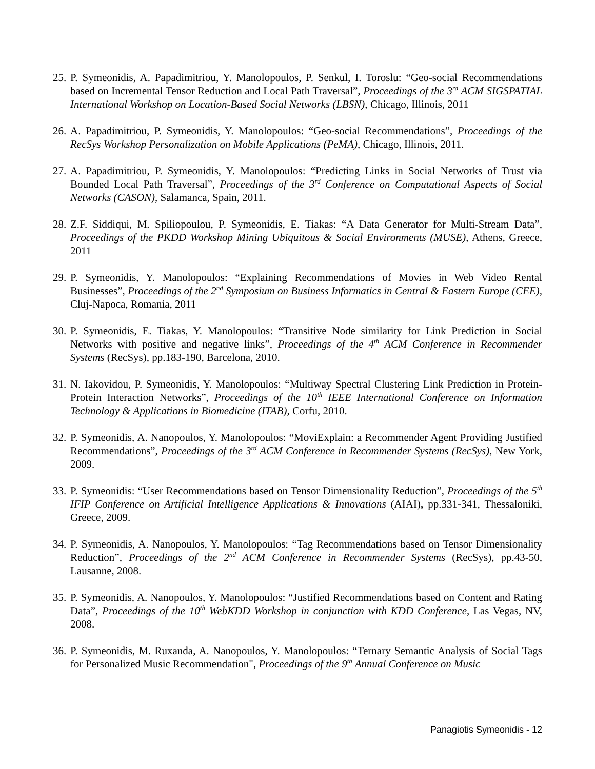25. P. Symeonidis, A. Papadimitriou, Y. Manolopoulos, P. Senkul, I. Toroslu: “Geo-social Recommendations based on Incremental Tensor Reduction and Local Path Traversal”, Proceedings of the 3<sup>rd</sup> ACM SIGSPATIAL International Workshop on Location-Based Social Networks (LBSN), Chicago, Illinois, 2011
26. A. Papadimitriou, P. Symeonidis, Y. Manolopoulos: “Geo-social Recommendations”, Proceedings of the RecSys Workshop Personalization on Mobile Applications (PeMA), Chicago, Illinois, 2011.
27. A. Papadimitriou, P. Symeonidis, Y. Manolopoulos: “Predicting Links in Social Networks of Trust via Bounded Local Path Traversal”, Proceedings of the 3<sup>rd</sup> Conference on Computational Aspects of Social Networks (CASON), Salamanca, Spain, 2011.
28. Z.F. Siddiqui, M. Spiliopoulou, P. Symeonidis, E. Tiakas: “A Data Generator for Multi-Stream Data”, Proceedings of the PKDD Workshop Mining Ubiquitous & Social Environments (MUSE), Athens, Greece, 2011
29. P. Symeonidis, Y. Manolopoulos: “Explaining Recommendations of Movies in Web Video Rental Businesses”, Proceedings of the 2<sup>nd</sup> Symposium on Business Informatics in Central & Eastern Europe (CEE), Cluj-Napoca, Romania, 2011
30. P. Symeonidis, E. Tiakas, Y. Manolopoulos: “Transitive Node similarity for Link Prediction in Social Networks with positive and negative links”, Proceedings of the 4<sup>th</sup> ACM Conference in Recommender Systems (RecSys), pp.183-190, Barcelona, 2010.
31. N. Iakovidou, P. Symeonidis, Y. Manolopoulos: “Multiway Spectral Clustering Link Prediction in Protein-Protein Interaction Networks”, Proceedings of the 10<sup>th</sup> IEEE International Conference on Information Technology & Applications in Biomedicine (ITAB), Corfu, 2010.
32. P. Symeonidis, A. Nanopoulos, Y. Manolopoulos: “MoviExplain: a Recommender Agent Providing Justified Recommendations”, Proceedings of the 3<sup>rd</sup> ACM Conference in Recommender Systems (RecSys), New York, 2009.
33. P. Symeonidis: “User Recommendations based on Tensor Dimensionality Reduction”, Proceedings of the 5<sup>th</sup> IFIP Conference on Artificial Intelligence Applications & Innovations (AIAI), pp.331-341, Thessaloniki, Greece, 2009.
34. P. Symeonidis, A. Nanopoulos, Y. Manolopoulos: “Tag Recommendations based on Tensor Dimensionality Reduction”, Proceedings of the 2<sup>nd</sup> ACM Conference in Recommender Systems (RecSys), pp.43-50, Lausanne, 2008.
35. P. Symeonidis, A. Nanopoulos, Y. Manolopoulos: “Justified Recommendations based on Content and Rating Data”, Proceedings of the 10<sup>th</sup> WebKDD Workshop in conjunction with KDD Conference, Las Vegas, NV, 2008.
36. P. Symeonidis, M. Ruxanda, A. Nanopoulos, Y. Manolopoulos: “Ternary Semantic Analysis of Social Tags for Personalized Music Recommendation", Proceedings of the 9<sup>th</sup> Annual Conference on Music
Panagiotis Symeonidis - 12